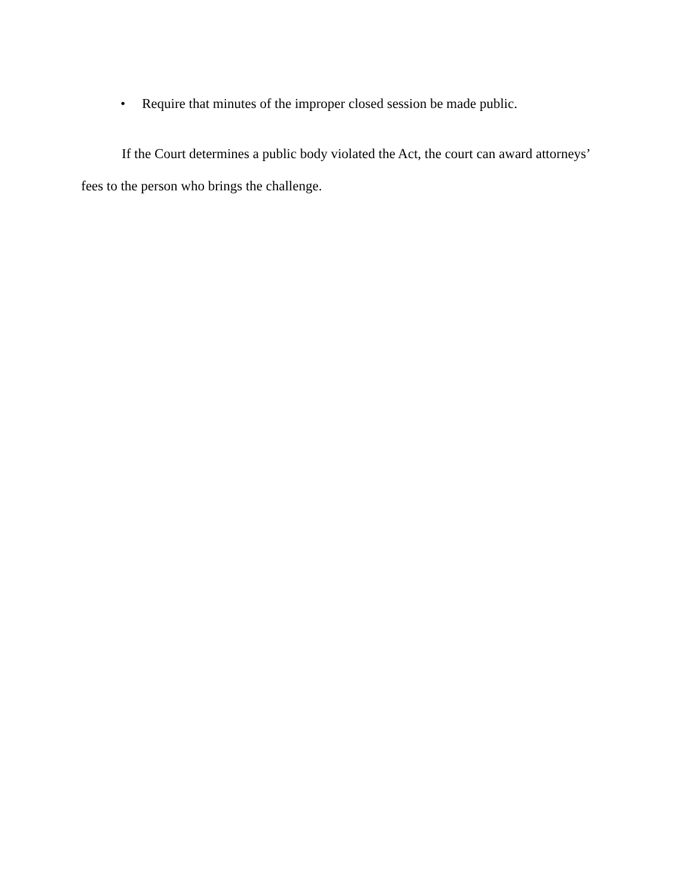• Require that minutes of the improper closed session be made public.
If the Court determines a public body violated the Act, the court can award attorneys’ fees to the person who brings the challenge.